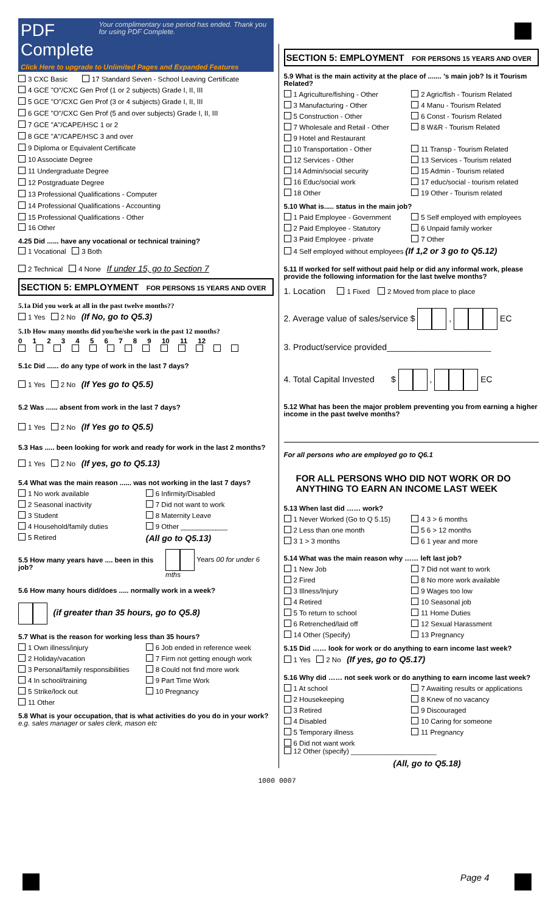PDF Complete Your complimentary use period has ended. Thank you for using PDF Complete.
Click Here to upgrade to Unlimited Pages and Expanded Features
3 CXC Basic 17 Standard Seven - School Leaving Certificate
4 GCE "O"/CXC Gen Prof (1 or 2 subjects) Grade I, II, III
5 GCE "O"/CXC Gen Prof (3 or 4 subjects) Grade I, II, III
6 GCE "O"/CXC Gen Prof (5 and over subjects) Grade I, II, III
7 GCE "A"/CAPE/HSC 1 or 2
8 GCE "A"/CAPE/HSC 3 and over
9 Diploma or Equivalent Certificate
10 Associate Degree
11 Undergraduate Degree
12 Postgraduate Degree
13 Professional Qualifications - Computer
14 Professional Qualifications - Accounting
15 Professional Qualifications - Other
16 Other
4.25 Did ...... have any vocational or technical training?
1 Vocational 3 Both
2 Technical 4 None If under 15, go to Section 7
SECTION 5: EMPLOYMENT FOR PERSONS 15 YEARS AND OVER
5.1a Did you work at all in the past twelve months??
1 Yes 2 No (If No, go to Q5.3)
5.1b How many months did you/he/she work in the past 12 months?
0 1 2 3 4 5 6 7 8 9 10 11 12
5.1c Did ...... do any type of work in the last 7 days?
1 Yes 2 No (If Yes go to Q5.5)
5.2 Was ...... absent from work in the last 7 days?
1 Yes 2 No (If Yes go to Q5.5)
5.3 Has ..... been looking for work and ready for work in the last 2 months?
1 Yes 2 No (If yes, go to Q5.13)
5.4 What was the main reason ...... was not working in the last 7 days?
1 No work available 6 Infirmity/Disabled
2 Seasonal inactivity 7 Did not want to work
3 Student 8 Maternity Leave
4 Household/family duties 9 Other ____________
5 Retired
(All go to Q5.13)
5.5 How many years have .... been in this job? Years 00 for under 6 mths
5.6 How many hours did/does ..... normally work in a week?
(if greater than 35 hours, go to Q5.8)
5.7 What is the reason for working less than 35 hours?
1 Own illness/injury 6 Job ended in reference week
2 Holiday/vacation 7 Firm not getting enough work
3 Personal/family responsibilities
8 Could not find more work
4 In school/training 9 Part Time Work
5 Strike/lock out 10 Pregnancy
11 Other
5.8 What is your occupation, that is what activities do you do in your work? e.g. sales manager or sales clerk, mason etc
SECTION 5: EMPLOYMENT FOR PERSONS 15 YEARS AND OVER
5.9 What is the main activity at the place of ....... 's main job? Is it Tourism Related?
1 Agriculture/fishing - Other 2 Agric/fish - Tourism Related
3 Manufacturing - Other 4 Manu - Tourism Related
5 Construction - Other 6 Const - Tourism Related
7 Wholesale and Retail - Other 8 W&R - Tourism Related
9 Hotel and Restaurant
10 Transportation - Other 11 Transp - Tourism Related
12 Services - Other 13 Services - Tourism related
14 Admin/social security 15 Admin - Tourism related
16 Educ/social work 17 educ/social - tourism related
18 Other 19 Other - Tourism related
5.10 What is..... status in the main job?
1 Paid Employee - Government 5 Self employed with employees
2 Paid Employee - Statutory 6 Unpaid family worker
3 Paid Employee - private 7 Other
4 Self employed without employees (If 1,2 or 3 go to Q5.12)
5.11 If worked for self without paid help or did any informal work, please provide the following information for the last twelve months?
1. Location 1 Fixed 2 Moved from place to place
2. Average value of sales/service $ , EC
3. Product/service provided______________________
4. Total Capital Invested $ , EC
5.12 What has been the major problem preventing you from earning a higher income in the past twelve months?
For all persons who are employed go to Q6.1
FOR ALL PERSONS WHO DID NOT WORK OR DO ANYTHING TO EARN AN INCOME LAST WEEK
5.13 When last did …… work?
1 Never Worked (Go to Q 5.15) 4 3 > 6 months
2 Less than one month 5 6 > 12 months
3 1 > 3 months 6 1 year and more
5.14 What was the main reason why …… left last job?
1 New Job 7 Did not want to work
2 Fired 8 No more work available
3 Illness/Injury 9 Wages too low
4 Retired 10 Seasonal job
5 To return to school 11 Home Duties
6 Retrenched/laid off 12 Sexual Harassment
14 Other (Specify) 13 Pregnancy
5.15 Did …… look for work or do anything to earn income last week?
1 Yes 2 No (If yes, go to Q5.17)
5.16 Why did …… not seek work or do anything to earn income last week?
1 At school 7 Awaiting results or applications
2 Housekeeping 8 Knew of no vacancy
3 Retired 9 Discouraged
4 Disabled 10 Caring for someone
5 Temporary illness 11 Pregnancy
6 Did not want work
12 Other (specify) ______________________
(All, go to Q5.18)
1000 0007
Page 4